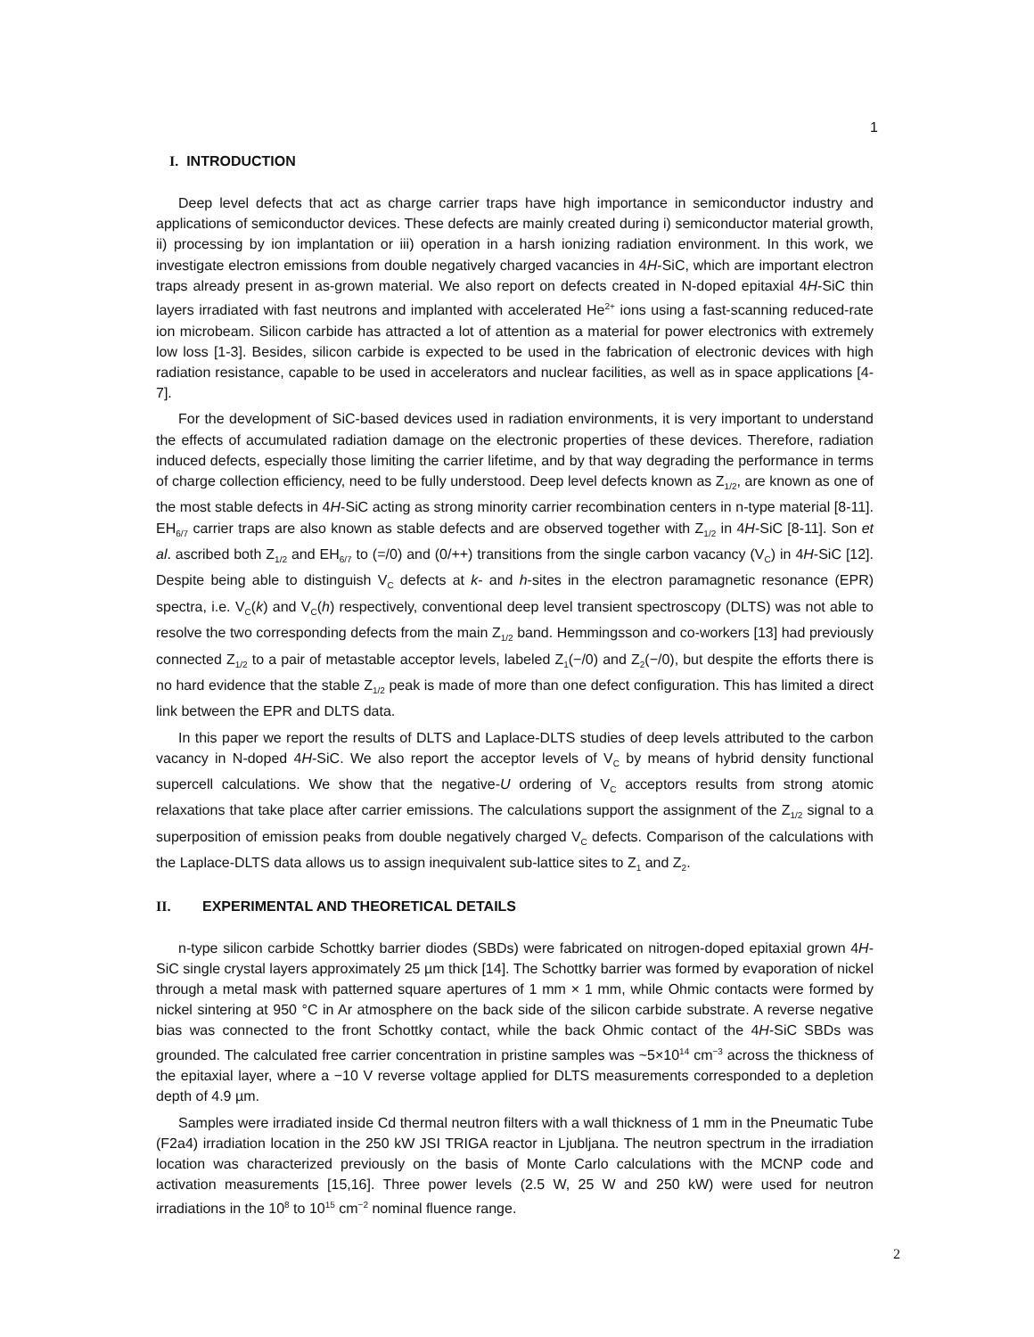1
I. INTRODUCTION
Deep level defects that act as charge carrier traps have high importance in semiconductor industry and applications of semiconductor devices. These defects are mainly created during i) semiconductor material growth, ii) processing by ion implantation or iii) operation in a harsh ionizing radiation environment. In this work, we investigate electron emissions from double negatively charged vacancies in 4H-SiC, which are important electron traps already present in as-grown material. We also report on defects created in N-doped epitaxial 4H-SiC thin layers irradiated with fast neutrons and implanted with accelerated He<sup>2+</sup> ions using a fast-scanning reduced-rate ion microbeam. Silicon carbide has attracted a lot of attention as a material for power electronics with extremely low loss [1-3]. Besides, silicon carbide is expected to be used in the fabrication of electronic devices with high radiation resistance, capable to be used in accelerators and nuclear facilities, as well as in space applications [4-7].
For the development of SiC-based devices used in radiation environments, it is very important to understand the effects of accumulated radiation damage on the electronic properties of these devices. Therefore, radiation induced defects, especially those limiting the carrier lifetime, and by that way degrading the performance in terms of charge collection efficiency, need to be fully understood. Deep level defects known as Z<sub>1/2</sub>, are known as one of the most stable defects in 4H-SiC acting as strong minority carrier recombination centers in n-type material [8-11]. EH<sub>6/7</sub> carrier traps are also known as stable defects and are observed together with Z<sub>1/2</sub> in 4H-SiC [8-11]. Son et al. ascribed both Z<sub>1/2</sub> and EH<sub>6/7</sub> to (=/0) and (0/++) transitions from the single carbon vacancy (V<sub>C</sub>) in 4H-SiC [12]. Despite being able to distinguish V<sub>C</sub> defects at k- and h-sites in the electron paramagnetic resonance (EPR) spectra, i.e. V<sub>C</sub>(k) and V<sub>C</sub>(h) respectively, conventional deep level transient spectroscopy (DLTS) was not able to resolve the two corresponding defects from the main Z<sub>1/2</sub> band. Hemmingsson and co-workers [13] had previously connected Z<sub>1/2</sub> to a pair of metastable acceptor levels, labeled Z<sub>1</sub>(−/0) and Z<sub>2</sub>(−/0), but despite the efforts there is no hard evidence that the stable Z<sub>1/2</sub> peak is made of more than one defect configuration. This has limited a direct link between the EPR and DLTS data.
In this paper we report the results of DLTS and Laplace-DLTS studies of deep levels attributed to the carbon vacancy in N-doped 4H-SiC. We also report the acceptor levels of V<sub>C</sub> by means of hybrid density functional supercell calculations. We show that the negative-U ordering of V<sub>C</sub> acceptors results from strong atomic relaxations that take place after carrier emissions. The calculations support the assignment of the Z<sub>1/2</sub> signal to a superposition of emission peaks from double negatively charged V<sub>C</sub> defects. Comparison of the calculations with the Laplace-DLTS data allows us to assign inequivalent sub-lattice sites to Z<sub>1</sub> and Z<sub>2</sub>.
II. EXPERIMENTAL AND THEORETICAL DETAILS
n-type silicon carbide Schottky barrier diodes (SBDs) were fabricated on nitrogen-doped epitaxial grown 4H-SiC single crystal layers approximately 25 µm thick [14]. The Schottky barrier was formed by evaporation of nickel through a metal mask with patterned square apertures of 1 mm × 1 mm, while Ohmic contacts were formed by nickel sintering at 950 °C in Ar atmosphere on the back side of the silicon carbide substrate. A reverse negative bias was connected to the front Schottky contact, while the back Ohmic contact of the 4H-SiC SBDs was grounded. The calculated free carrier concentration in pristine samples was ~5×10<sup>14</sup> cm<sup>−3</sup> across the thickness of the epitaxial layer, where a −10 V reverse voltage applied for DLTS measurements corresponded to a depletion depth of 4.9 µm.
Samples were irradiated inside Cd thermal neutron filters with a wall thickness of 1 mm in the Pneumatic Tube (F2a4) irradiation location in the 250 kW JSI TRIGA reactor in Ljubljana. The neutron spectrum in the irradiation location was characterized previously on the basis of Monte Carlo calculations with the MCNP code and activation measurements [15,16]. Three power levels (2.5 W, 25 W and 250 kW) were used for neutron irradiations in the 10<sup>8</sup> to 10<sup>15</sup> cm<sup>−2</sup> nominal fluence range.
2